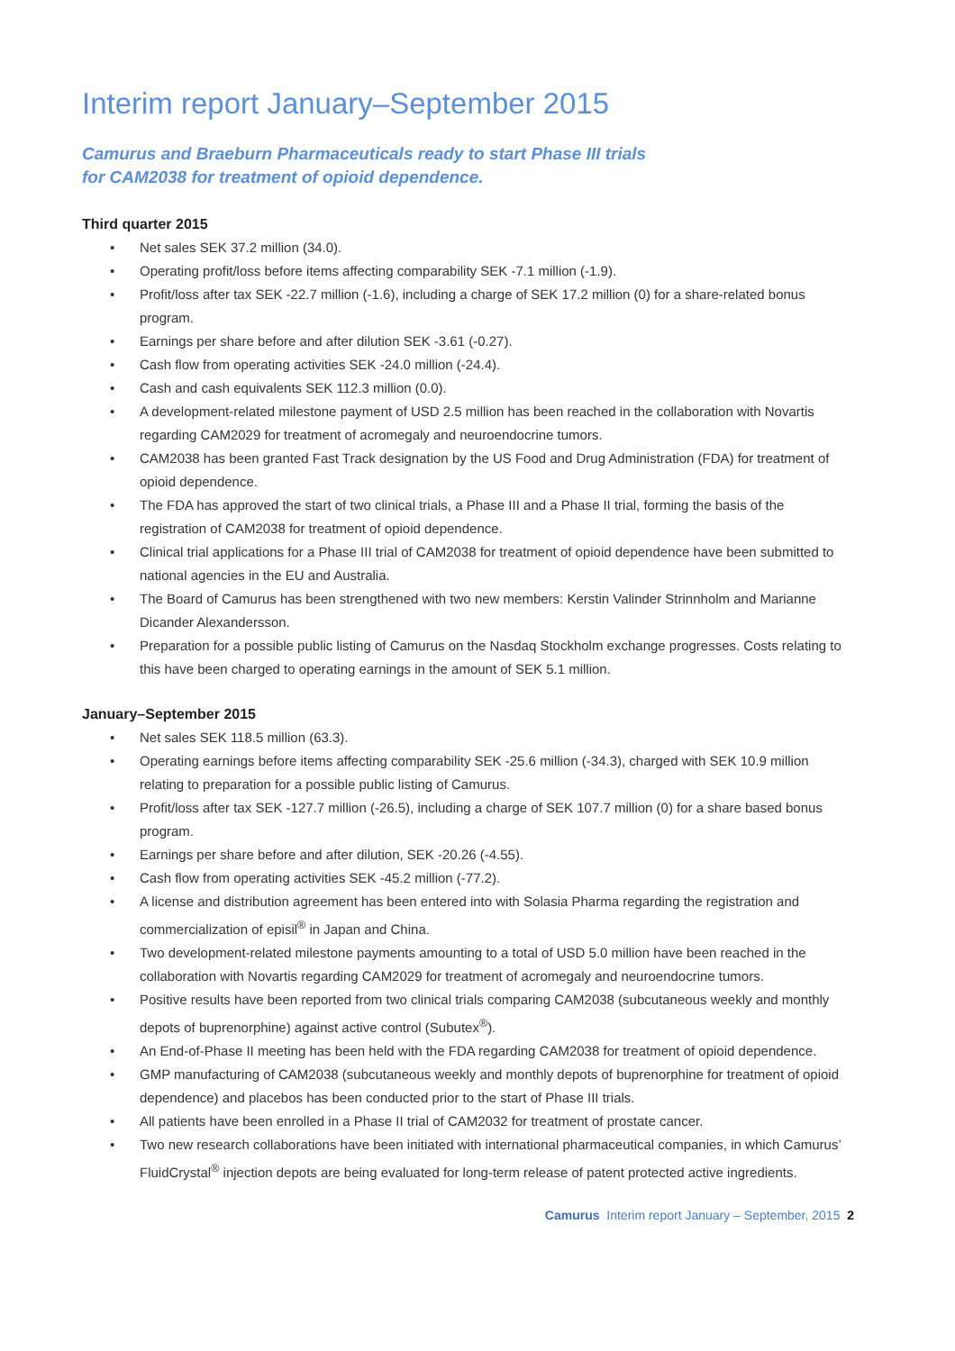Interim report January–September 2015
Camurus and Braeburn Pharmaceuticals ready to start Phase III trials
for CAM2038 for treatment of opioid dependence.
Third quarter 2015
• Net sales SEK 37.2 million (34.0).
• Operating profit/loss before items affecting comparability SEK -7.1 million (-1.9).
• Profit/loss after tax SEK -22.7 million (-1.6), including a charge of SEK 17.2 million (0) for a share-related bonus program.
• Earnings per share before and after dilution SEK -3.61 (-0.27).
• Cash flow from operating activities SEK -24.0 million (-24.4).
• Cash and cash equivalents SEK 112.3 million (0.0).
• A development-related milestone payment of USD 2.5 million has been reached in the collaboration with Novartis regarding CAM2029 for treatment of acromegaly and neuroendocrine tumors.
• CAM2038 has been granted Fast Track designation by the US Food and Drug Administration (FDA) for treatment of opioid dependence.
• The FDA has approved the start of two clinical trials, a Phase III and a Phase II trial, forming the basis of the registration of CAM2038 for treatment of opioid dependence.
• Clinical trial applications for a Phase III trial of CAM2038 for treatment of opioid dependence have been submitted to national agencies in the EU and Australia.
• The Board of Camurus has been strengthened with two new members: Kerstin Valinder Strinnholm and Marianne Dicander Alexandersson.
• Preparation for a possible public listing of Camurus on the Nasdaq Stockholm exchange progresses. Costs relating to this have been charged to operating earnings in the amount of SEK 5.1 million.
January–September 2015
• Net sales SEK 118.5 million (63.3).
• Operating earnings before items affecting comparability SEK -25.6 million (-34.3), charged with SEK 10.9 million relating to preparation for a possible public listing of Camurus.
• Profit/loss after tax SEK -127.7 million (-26.5), including a charge of SEK 107.7 million (0) for a share based bonus program.
• Earnings per share before and after dilution, SEK -20.26 (-4.55).
• Cash flow from operating activities SEK -45.2 million (-77.2).
• A license and distribution agreement has been entered into with Solasia Pharma regarding the registration and commercialization of episil<sup>®</sup> in Japan and China.
• Two development-related milestone payments amounting to a total of USD 5.0 million have been reached in the collaboration with Novartis regarding CAM2029 for treatment of acromegaly and neuroendocrine tumors.
• Positive results have been reported from two clinical trials comparing CAM2038 (subcutaneous weekly and monthly depots of buprenorphine) against active control (Subutex<sup>®</sup>).
• An End-of-Phase II meeting has been held with the FDA regarding CAM2038 for treatment of opioid dependence.
• GMP manufacturing of CAM2038 (subcutaneous weekly and monthly depots of buprenorphine for treatment of opioid dependence) and placebos has been conducted prior to the start of Phase III trials.
• All patients have been enrolled in a Phase II trial of CAM2032 for treatment of prostate cancer.
• Two new research collaborations have been initiated with international pharmaceutical companies, in which Camurus’ FluidCrystal<sup>®</sup> injection depots are being evaluated for long-term release of patent protected active ingredients.
Camurus Interim report January – September, 2015 2